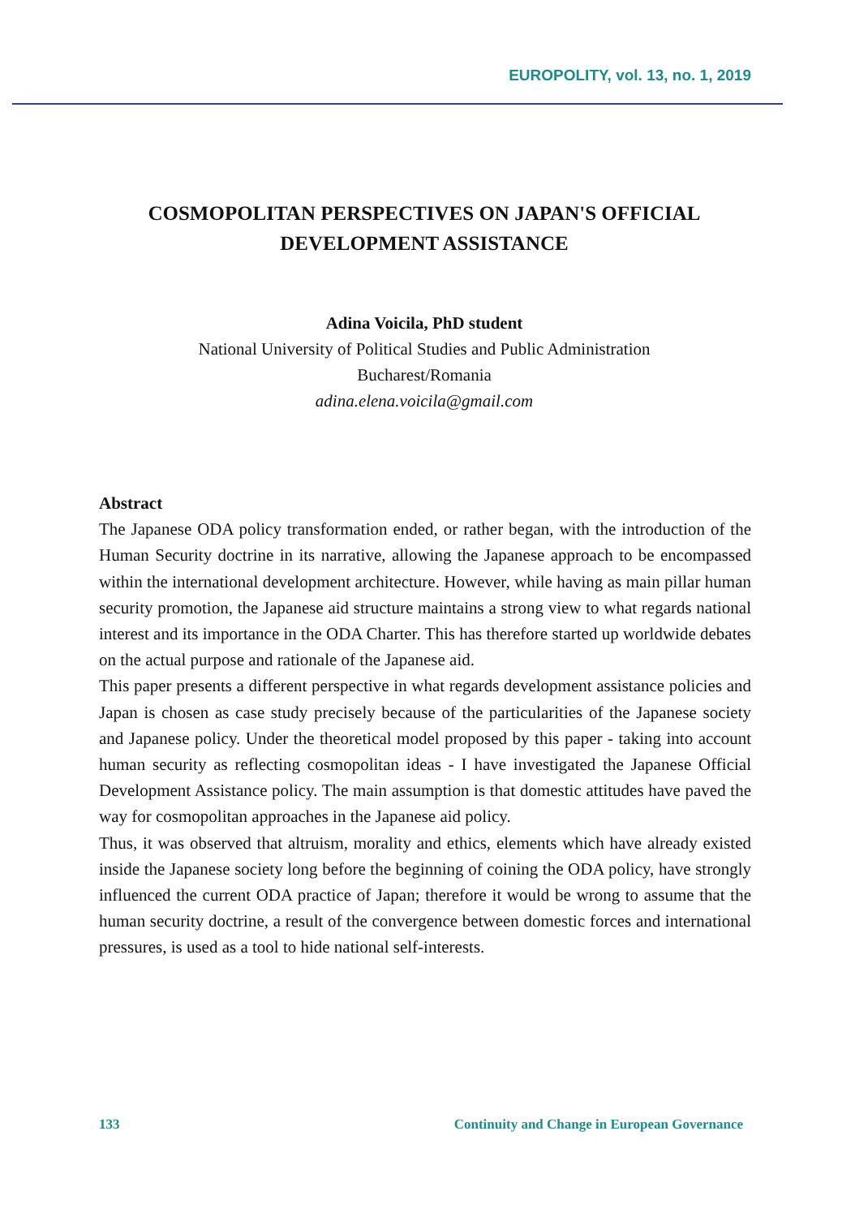EUROPOLITY, vol. 13, no. 1, 2019
COSMOPOLITAN PERSPECTIVES ON JAPAN'S OFFICIAL DEVELOPMENT ASSISTANCE
Adina Voicila, PhD student
National University of Political Studies and Public Administration
Bucharest/Romania
adina.elena.voicila@gmail.com
Abstract
The Japanese ODA policy transformation ended, or rather began, with the introduction of the Human Security doctrine in its narrative, allowing the Japanese approach to be encompassed within the international development architecture. However, while having as main pillar human security promotion, the Japanese aid structure maintains a strong view to what regards national interest and its importance in the ODA Charter. This has therefore started up worldwide debates on the actual purpose and rationale of the Japanese aid.
This paper presents a different perspective in what regards development assistance policies and Japan is chosen as case study precisely because of the particularities of the Japanese society and Japanese policy. Under the theoretical model proposed by this paper - taking into account human security as reflecting cosmopolitan ideas - I have investigated the Japanese Official Development Assistance policy. The main assumption is that domestic attitudes have paved the way for cosmopolitan approaches in the Japanese aid policy.
Thus, it was observed that altruism, morality and ethics, elements which have already existed inside the Japanese society long before the beginning of coining the ODA policy, have strongly influenced the current ODA practice of Japan; therefore it would be wrong to assume that the human security doctrine, a result of the convergence between domestic forces and international pressures, is used as a tool to hide national self-interests.
133 Continuity and Change in European Governance